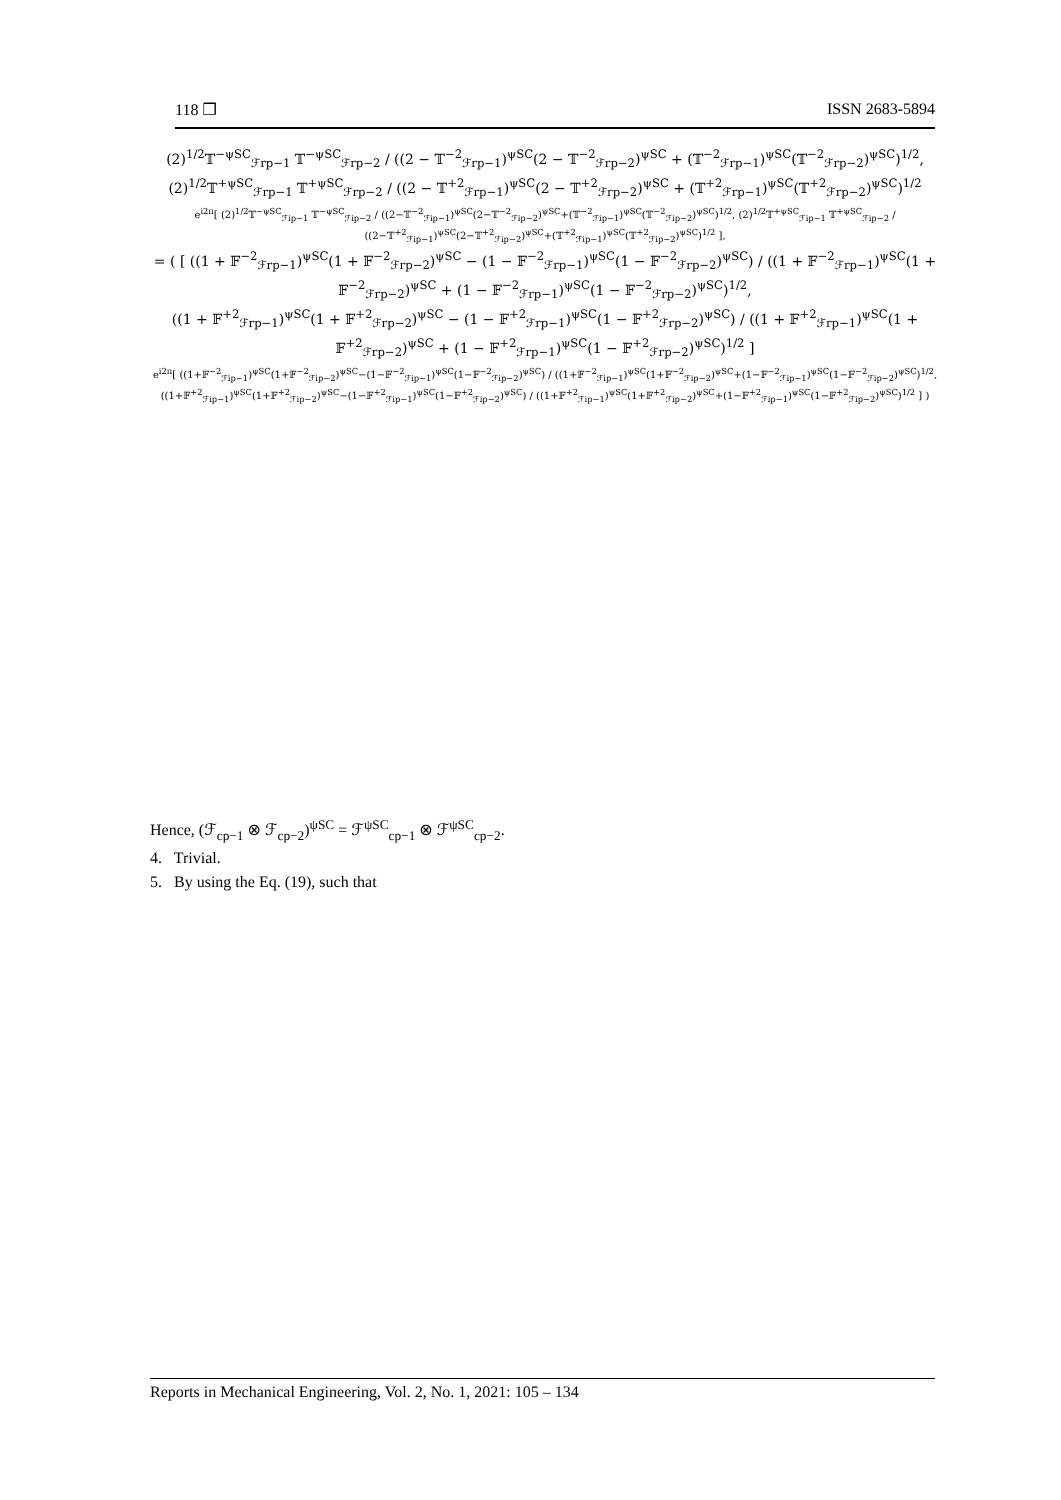118 ❒ ISSN 2683-5894
(2)<sup>1/2</sup>𝕋<sup>−ψSC</sup><sub>ℱrp−1</sub> 𝕋<sup>−ψSC</sup><sub>ℱrp−2</sub> / ((2 − 𝕋<sup>−2</sup><sub>ℱrp−1</sub>)<sup>ψSC</sup>(2 − 𝕋<sup>−2</sup><sub>ℱrp−2</sub>)<sup>ψSC</sup> + (𝕋<sup>−2</sup><sub>ℱrp−1</sub>)<sup>ψSC</sup>(𝕋<sup>−2</sup><sub>ℱrp−2</sub>)<sup>ψSC</sup>)<sup>1/2</sup>, (2)<sup>1/2</sup>𝕋<sup>+ψSC</sup><sub>ℱrp−1</sub> 𝕋<sup>+ψSC</sup><sub>ℱrp−2</sub> / ((2 − 𝕋<sup>+2</sup><sub>ℱrp−1</sub>)<sup>ψSC</sup>(2 − 𝕋<sup>+2</sup><sub>ℱrp−2</sub>)<sup>ψSC</sup> + (𝕋<sup>+2</sup><sub>ℱrp−1</sub>)<sup>ψSC</sup>(𝕋<sup>+2</sup><sub>ℱrp−2</sub>)<sup>ψSC</sup>)<sup>1/2</sup>
e<sup>i2π</sup>[ (2)<sup>1/2</sup>𝕋<sup>−ψSC</sup><sub>ℱip−1</sub> 𝕋<sup>−ψSC</sup><sub>ℱip−2</sub> / ((2−𝕋<sup>−2</sup><sub>ℱip−1</sub>)<sup>ψSC</sup>(2−𝕋<sup>−2</sup><sub>ℱip−2</sub>)<sup>ψSC</sup>+(𝕋<sup>−2</sup><sub>ℱip−1</sub>)<sup>ψSC</sup>(𝕋<sup>−2</sup><sub>ℱip−2</sub>)<sup>ψSC</sup>)<sup>1/2</sup>, (2)<sup>1/2</sup>𝕋<sup>+ψSC</sup><sub>ℱip−1</sub> 𝕋<sup>+ψSC</sup><sub>ℱip−2</sub> / ((2−𝕋<sup>+2</sup><sub>ℱip−1</sub>)<sup>ψSC</sup>(2−𝕋<sup>+2</sup><sub>ℱip−2</sub>)<sup>ψSC</sup>+(𝕋<sup>+2</sup><sub>ℱip−1</sub>)<sup>ψSC</sup>(𝕋<sup>+2</sup><sub>ℱip−2</sub>)<sup>ψSC</sup>)<sup>1/2</sup> ],
= ( [ ((1 + 𝔽<sup>−2</sup><sub>ℱrp−1</sub>)<sup>ψSC</sup>(1 + 𝔽<sup>−2</sup><sub>ℱrp−2</sub>)<sup>ψSC</sup> − (1 − 𝔽<sup>−2</sup><sub>ℱrp−1</sub>)<sup>ψSC</sup>(1 − 𝔽<sup>−2</sup><sub>ℱrp−2</sub>)<sup>ψSC</sup>) / ((1 + 𝔽<sup>−2</sup><sub>ℱrp−1</sub>)<sup>ψSC</sup>(1 + 𝔽<sup>−2</sup><sub>ℱrp−2</sub>)<sup>ψSC</sup> + (1 − 𝔽<sup>−2</sup><sub>ℱrp−1</sub>)<sup>ψSC</sup>(1 − 𝔽<sup>−2</sup><sub>ℱrp−2</sub>)<sup>ψSC</sup>)<sup>1/2</sup>,
((1 + 𝔽<sup>+2</sup><sub>ℱrp−1</sub>)<sup>ψSC</sup>(1 + 𝔽<sup>+2</sup><sub>ℱrp−2</sub>)<sup>ψSC</sup> − (1 − 𝔽<sup>+2</sup><sub>ℱrp−1</sub>)<sup>ψSC</sup>(1 − 𝔽<sup>+2</sup><sub>ℱrp−2</sub>)<sup>ψSC</sup>) / ((1 + 𝔽<sup>+2</sup><sub>ℱrp−1</sub>)<sup>ψSC</sup>(1 + 𝔽<sup>+2</sup><sub>ℱrp−2</sub>)<sup>ψSC</sup> + (1 − 𝔽<sup>+2</sup><sub>ℱrp−1</sub>)<sup>ψSC</sup>(1 − 𝔽<sup>+2</sup><sub>ℱrp−2</sub>)<sup>ψSC</sup>)<sup>1/2</sup> ]
e<sup>i2π</sup>[ ((1+𝔽<sup>−2</sup><sub>ℱip−1</sub>)<sup>ψSC</sup>(1+𝔽<sup>−2</sup><sub>ℱip−2</sub>)<sup>ψSC</sup>−(1−𝔽<sup>−2</sup><sub>ℱip−1</sub>)<sup>ψSC</sup>(1−𝔽<sup>−2</sup><sub>ℱip−2</sub>)<sup>ψSC</sup>) / ((1+𝔽<sup>−2</sup><sub>ℱip−1</sub>)<sup>ψSC</sup>(1+𝔽<sup>−2</sup><sub>ℱip−2</sub>)<sup>ψSC</sup>+(1−𝔽<sup>−2</sup><sub>ℱip−1</sub>)<sup>ψSC</sup>(1−𝔽<sup>−2</sup><sub>ℱip−2</sub>)<sup>ψSC</sup>)<sup>1/2</sup>, ((1+𝔽<sup>+2</sup><sub>ℱip−1</sub>)<sup>ψSC</sup>(1+𝔽<sup>+2</sup><sub>ℱip−2</sub>)<sup>ψSC</sup>−(1−𝔽<sup>+2</sup><sub>ℱip−1</sub>)<sup>ψSC</sup>(1−𝔽<sup>+2</sup><sub>ℱip−2</sub>)<sup>ψSC</sup>) / ((1+𝔽<sup>+2</sup><sub>ℱip−1</sub>)<sup>ψSC</sup>(1+𝔽<sup>+2</sup><sub>ℱip−2</sub>)<sup>ψSC</sup>+(1−𝔽<sup>+2</sup><sub>ℱip−1</sub>)<sup>ψSC</sup>(1−𝔽<sup>+2</sup><sub>ℱip−2</sub>)<sup>ψSC</sup>)<sup>1/2</sup> ] )
Hence, (ℱ<sub>cp−1</sub> ⊗ ℱ<sub>cp−2</sub>)<sup>ψSC</sup> = ℱ<sup>ψSC</sup><sub>cp−1</sub> ⊗ ℱ<sup>ψSC</sup><sub>cp−2</sub>.
4. Trivial.
5. By using the Eq. (19), such that
Reports in Mechanical Engineering, Vol. 2, No. 1, 2021: 105 – 134